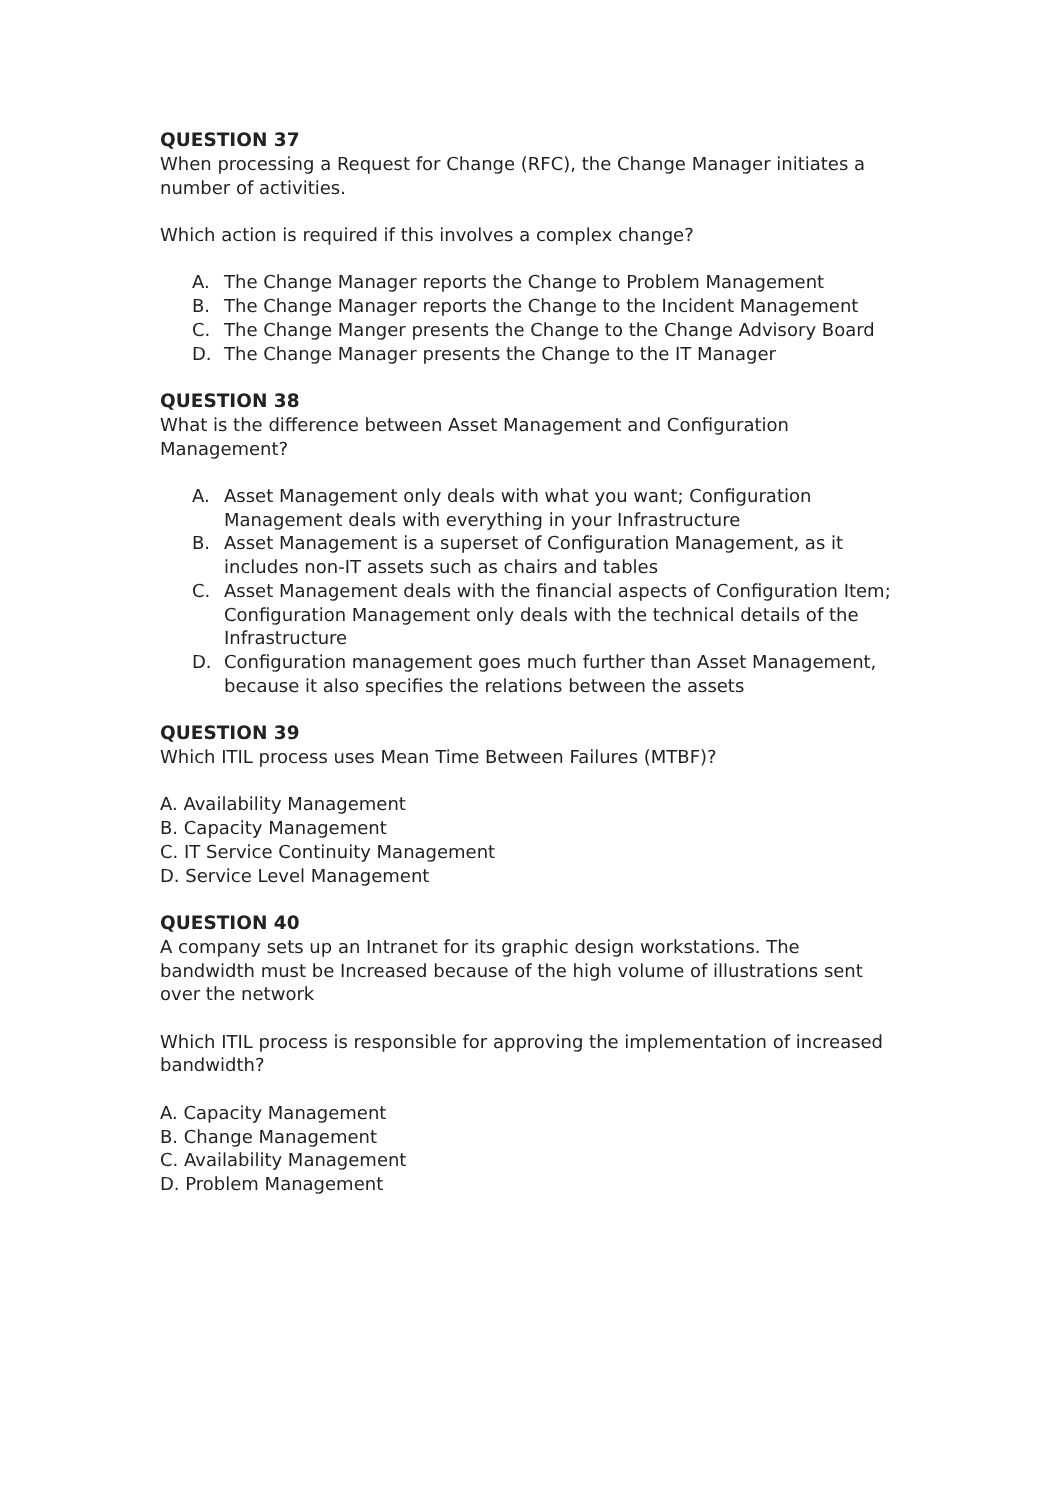QUESTION 37
When processing a Request for Change (RFC), the Change Manager initiates a number of activities.
Which action is required if this involves a complex change?
A. The Change Manager reports the Change to Problem Management
B. The Change Manager reports the Change to the Incident Management
C. The Change Manger presents the Change to the Change Advisory Board
D. The Change Manager presents the Change to the IT Manager
QUESTION 38
What is the difference between Asset Management and Configuration Management?
A. Asset Management only deals with what you want; Configuration Management deals with everything in your Infrastructure
B. Asset Management is a superset of Configuration Management, as it includes non-IT assets such as chairs and tables
C. Asset Management deals with the financial aspects of Configuration Item; Configuration Management only deals with the technical details of the Infrastructure
D. Configuration management goes much further than Asset Management, because it also specifies the relations between the assets
QUESTION 39
Which ITIL process uses Mean Time Between Failures (MTBF)?
A. Availability Management
B. Capacity Management
C. IT Service Continuity Management
D. Service Level Management
QUESTION 40
A company sets up an Intranet for its graphic design workstations. The bandwidth must be Increased because of the high volume of illustrations sent over the network
Which ITIL process is responsible for approving the implementation of increased bandwidth?
A. Capacity Management
B. Change Management
C. Availability Management
D. Problem Management